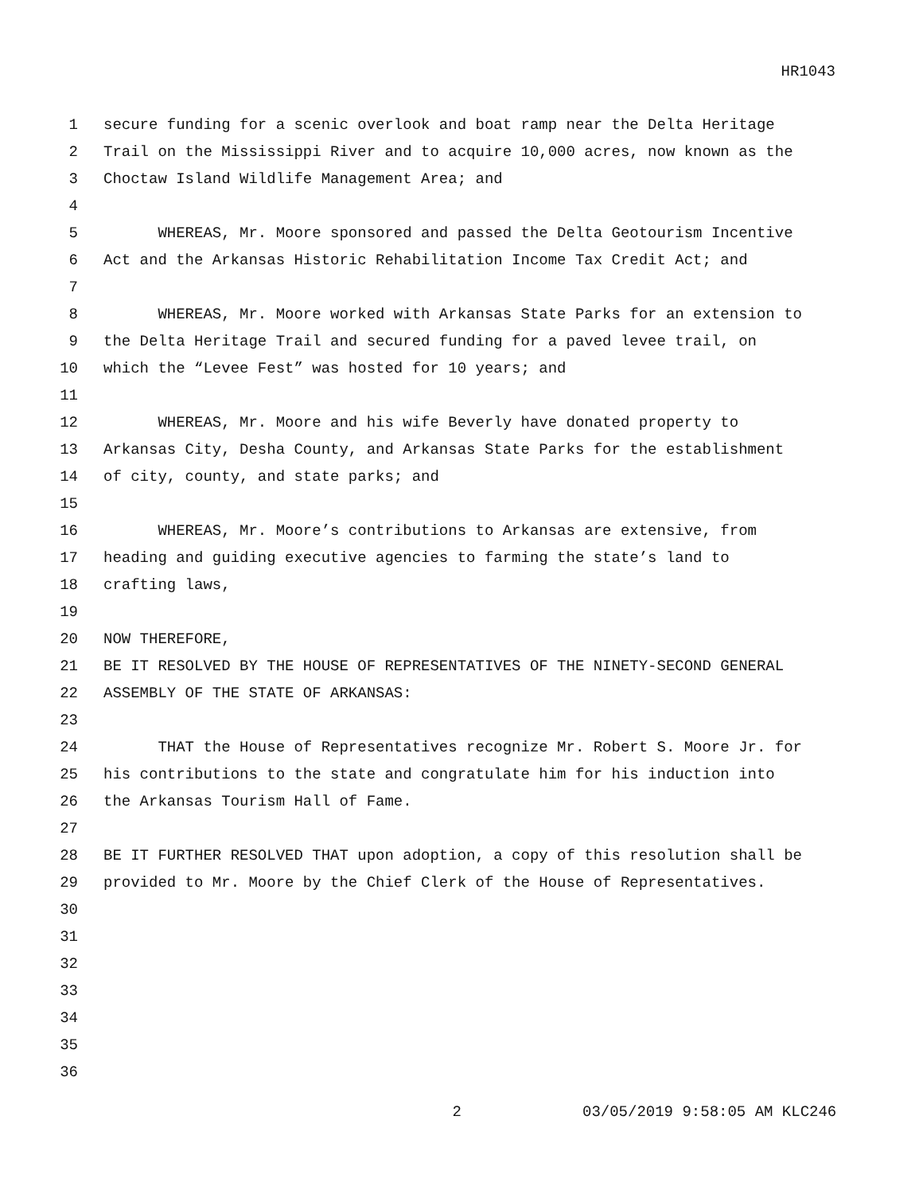HR1043
1 secure funding for a scenic overlook and boat ramp near the Delta Heritage
2 Trail on the Mississippi River and to acquire 10,000 acres, now known as the
3 Choctaw Island Wildlife Management Area; and
4
5 WHEREAS, Mr. Moore sponsored and passed the Delta Geotourism Incentive
6 Act and the Arkansas Historic Rehabilitation Income Tax Credit Act; and
7
8 WHEREAS, Mr. Moore worked with Arkansas State Parks for an extension to
9 the Delta Heritage Trail and secured funding for a paved levee trail, on
10 which the “Levee Fest” was hosted for 10 years; and
11
12 WHEREAS, Mr. Moore and his wife Beverly have donated property to
13 Arkansas City, Desha County, and Arkansas State Parks for the establishment
14 of city, county, and state parks; and
15
16 WHEREAS, Mr. Moore’s contributions to Arkansas are extensive, from
17 heading and guiding executive agencies to farming the state’s land to
18 crafting laws,
19
20 NOW THEREFORE,
21 BE IT RESOLVED BY THE HOUSE OF REPRESENTATIVES OF THE NINETY-SECOND GENERAL
22 ASSEMBLY OF THE STATE OF ARKANSAS:
23
24 THAT the House of Representatives recognize Mr. Robert S. Moore Jr. for
25 his contributions to the state and congratulate him for his induction into
26 the Arkansas Tourism Hall of Fame.
27
28 BE IT FURTHER RESOLVED THAT upon adoption, a copy of this resolution shall be
29 provided to Mr. Moore by the Chief Clerk of the House of Representatives.
30
31
32
33
34
35
36
2 03/05/2019 9:58:05 AM KLC246